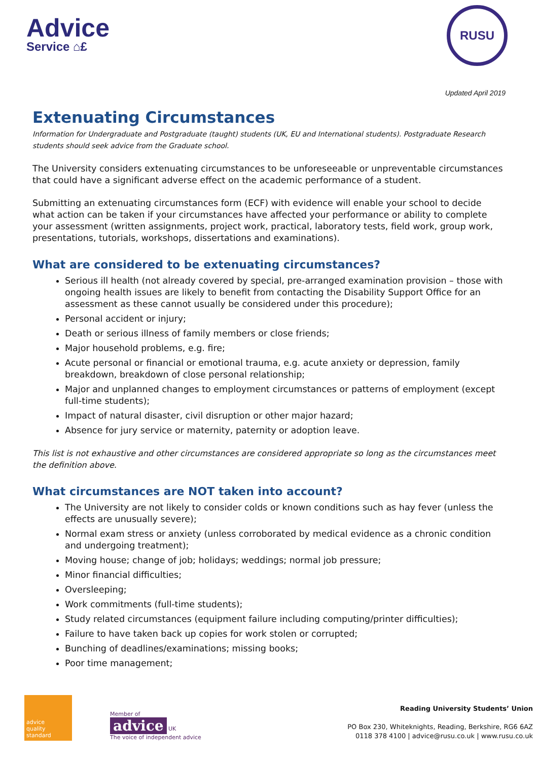Advice
Service ⌂£
RUSU
Updated April 2019
Extenuating Circumstances
Information for Undergraduate and Postgraduate (taught) students (UK, EU and International students). Postgraduate Research students should seek advice from the Graduate school.
The University considers extenuating circumstances to be unforeseeable or unpreventable circumstances that could have a significant adverse effect on the academic performance of a student.
Submitting an extenuating circumstances form (ECF) with evidence will enable your school to decide what action can be taken if your circumstances have affected your performance or ability to complete your assessment (written assignments, project work, practical, laboratory tests, field work, group work, presentations, tutorials, workshops, dissertations and examinations).
What are considered to be extenuating circumstances?
Serious ill health (not already covered by special, pre-arranged examination provision – those with ongoing health issues are likely to benefit from contacting the Disability Support Office for an assessment as these cannot usually be considered under this procedure);
Personal accident or injury;
Death or serious illness of family members or close friends;
Major household problems, e.g. fire;
Acute personal or financial or emotional trauma, e.g. acute anxiety or depression, family breakdown, breakdown of close personal relationship;
Major and unplanned changes to employment circumstances or patterns of employment (except full-time students);
Impact of natural disaster, civil disruption or other major hazard;
Absence for jury service or maternity, paternity or adoption leave.
This list is not exhaustive and other circumstances are considered appropriate so long as the circumstances meet the definition above.
What circumstances are NOT taken into account?
The University are not likely to consider colds or known conditions such as hay fever (unless the effects are unusually severe);
Normal exam stress or anxiety (unless corroborated by medical evidence as a chronic condition and undergoing treatment);
Moving house; change of job; holidays; weddings; normal job pressure;
Minor financial difficulties;
Oversleeping;
Work commitments (full-time students);
Study related circumstances (equipment failure including computing/printer difficulties);
Failure to have taken back up copies for work stolen or corrupted;
Bunching of deadlines/examinations; missing books;
Poor time management;
advice
quality
standard
Member of
advice UK
The voice of independent advice
Reading University Students’ Union
PO Box 230, Whiteknights, Reading, Berkshire, RG6 6AZ
0118 378 4100 | advice@rusu.co.uk | www.rusu.co.uk